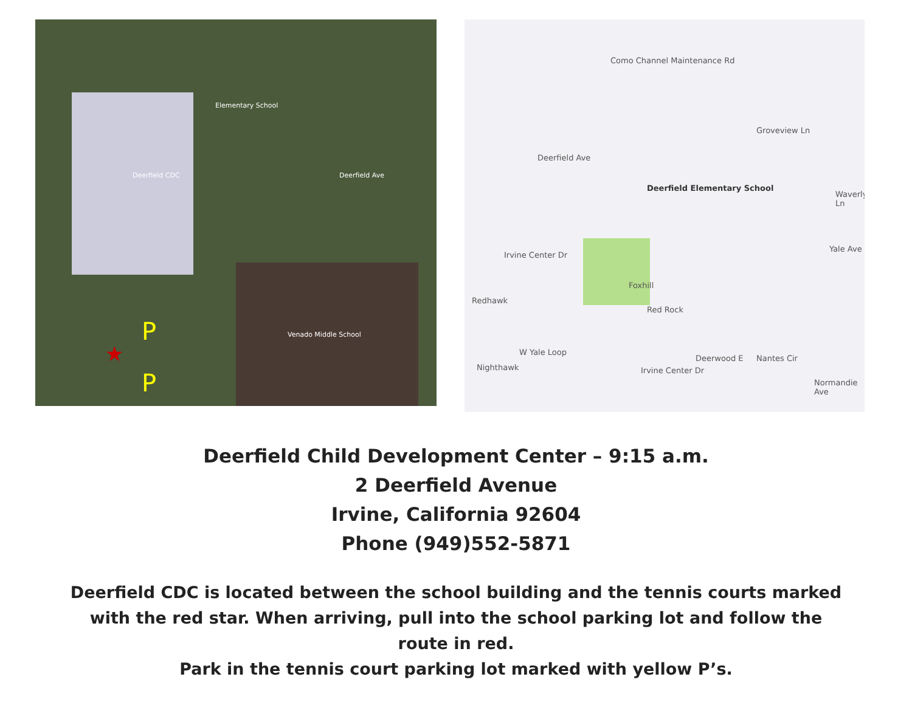Elementary School
Deerfield CDC
Venado Middle School
Deerfield Ave
P
★
P
Deerfield Ave
Como Channel Maintenance Rd
Deerfield Elementary School
Irvine Center Dr
Redhawk
Nighthawk
W Yale Loop
Foxhill
Red Rock
Deerwood E
Irvine Center Dr
Nantes Cir
Normandie Ave
Yale Ave
Waverly Ln
Groveview Ln
Deerfield Child Development Center – 9:15 a.m.
2 Deerfield Avenue
Irvine, California 92604
Phone (949)552-5871
Deerfield CDC is located between the school building and the tennis courts marked with the red star. When arriving, pull into the school parking lot and follow the route in red.
Park in the tennis court parking lot marked with yellow P’s.